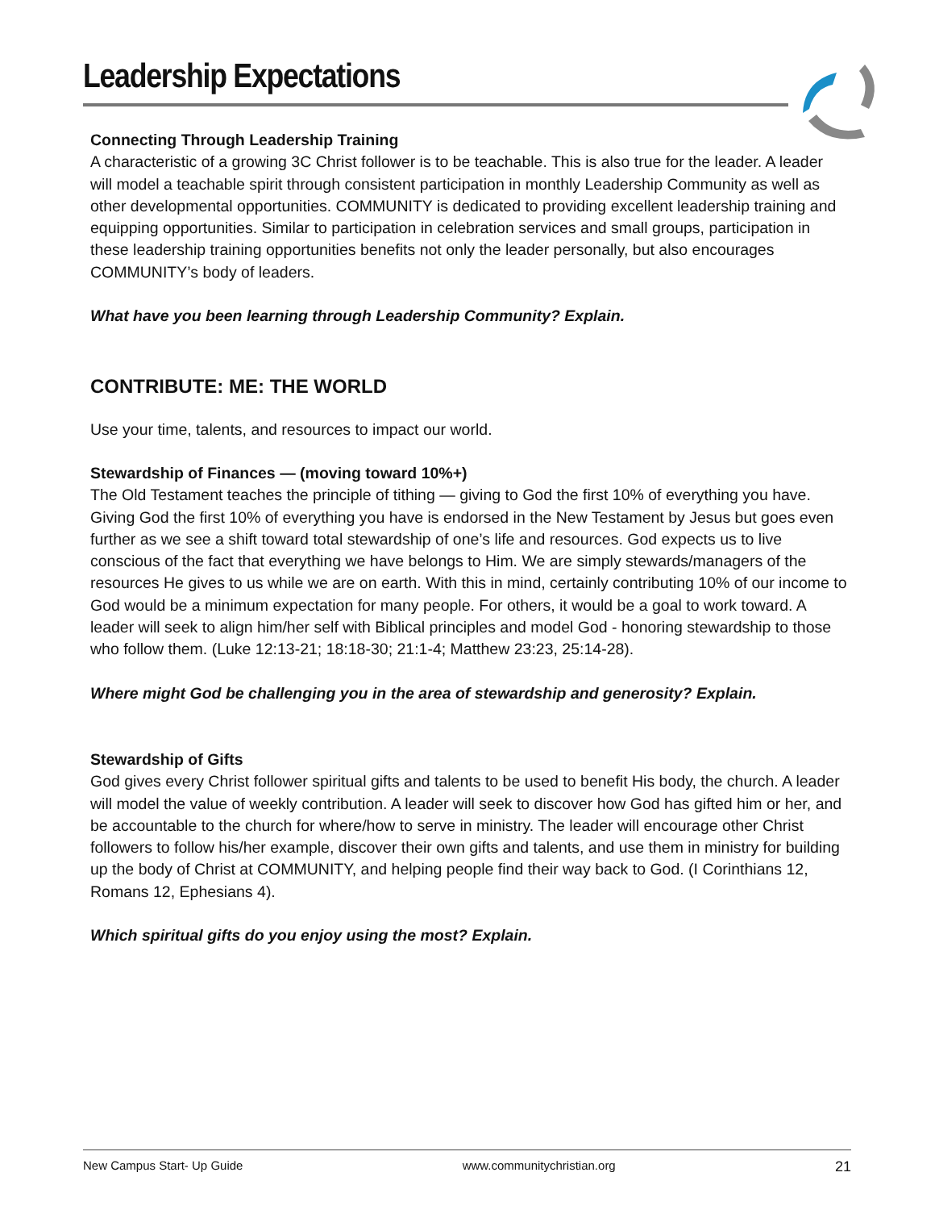Leadership Expectations
Connecting Through Leadership Training
A characteristic of a growing 3C Christ follower is to be teachable. This is also true for the leader. A leader will model a teachable spirit through consistent participation in monthly Leadership Community as well as other developmental opportunities. COMMUNITY is dedicated to providing excellent leadership training and equipping opportunities. Similar to participation in celebration services and small groups, participation in these leadership training opportunities benefits not only the leader personally, but also encourages COMMUNITY’s body of leaders.
What have you been learning through Leadership Community? Explain.
CONTRIBUTE: ME: THE WORLD
Use your time, talents, and resources to impact our world.
Stewardship of Finances — (moving toward 10%+)
The Old Testament teaches the principle of tithing — giving to God the first 10% of everything you have. Giving God the first 10% of everything you have is endorsed in the New Testament by Jesus but goes even further as we see a shift toward total stewardship of one’s life and resources. God expects us to live conscious of the fact that everything we have belongs to Him. We are simply stewards/managers of the resources He gives to us while we are on earth. With this in mind, certainly contributing 10% of our income to God would be a minimum expectation for many people. For others, it would be a goal to work toward. A leader will seek to align him/her self with Biblical principles and model God - honoring stewardship to those who follow them. (Luke 12:13-21; 18:18-30; 21:1-4; Matthew 23:23, 25:14-28).
Where might God be challenging you in the area of stewardship and generosity? Explain.
Stewardship of Gifts
God gives every Christ follower spiritual gifts and talents to be used to benefit His body, the church. A leader will model the value of weekly contribution. A leader will seek to discover how God has gifted him or her, and be accountable to the church for where/how to serve in ministry. The leader will encourage other Christ followers to follow his/her example, discover their own gifts and talents, and use them in ministry for building up the body of Christ at COMMUNITY, and helping people find their way back to God. (I Corinthians 12, Romans 12, Ephesians 4).
Which spiritual gifts do you enjoy using the most? Explain.
New Campus Start- Up Guide www.communitychristian.org 21